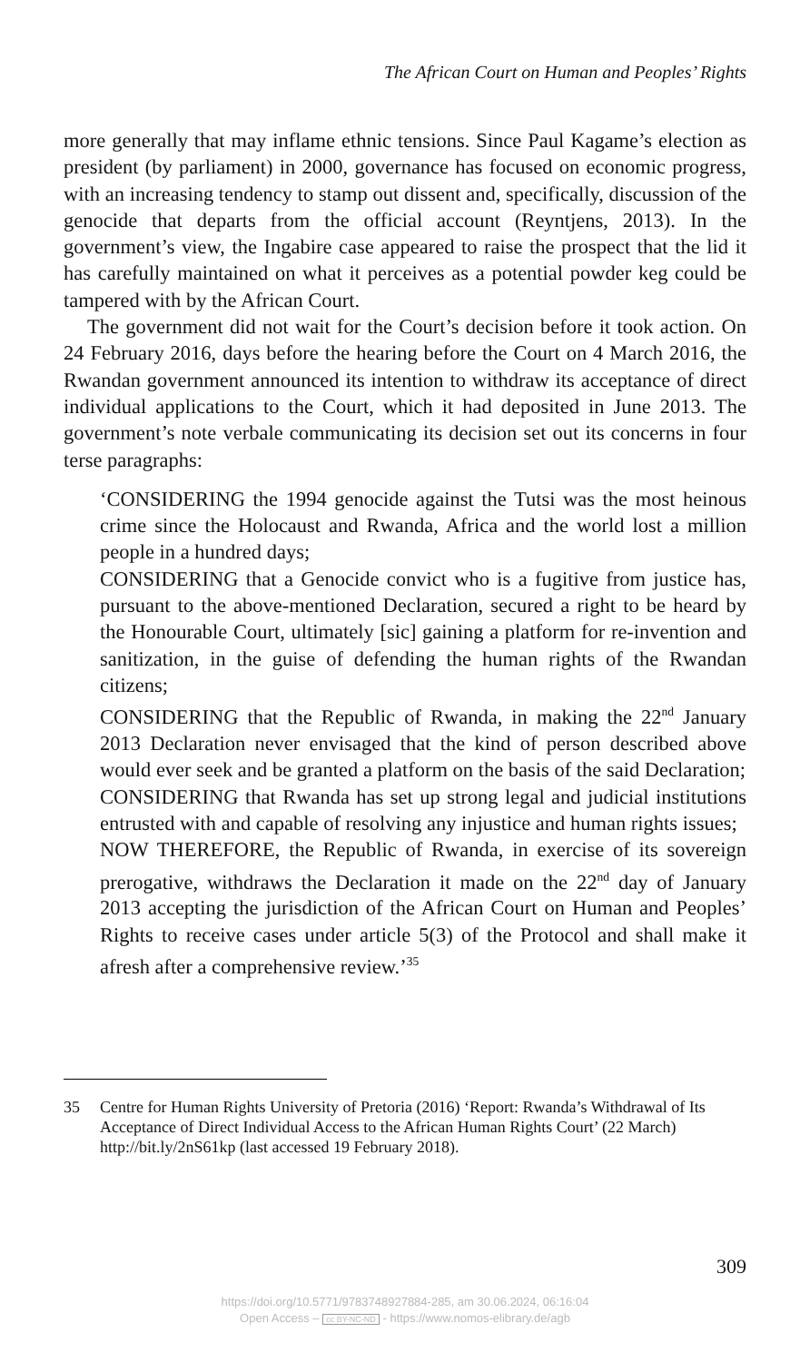The African Court on Human and Peoples’ Rights
more generally that may inflame ethnic tensions. Since Paul Kagame’s election as president (by parliament) in 2000, governance has focused on economic progress, with an increasing tendency to stamp out dissent and, specifically, discussion of the genocide that departs from the official account (Reyntjens, 2013). In the government’s view, the Ingabire case appeared to raise the prospect that the lid it has carefully maintained on what it perceives as a potential powder keg could be tampered with by the African Court.
The government did not wait for the Court’s decision before it took action. On 24 February 2016, days before the hearing before the Court on 4 March 2016, the Rwandan government announced its intention to withdraw its acceptance of direct individual applications to the Court, which it had deposited in June 2013. The government’s note verbale communicating its decision set out its concerns in four terse paragraphs:
‘CONSIDERING the 1994 genocide against the Tutsi was the most heinous crime since the Holocaust and Rwanda, Africa and the world lost a million people in a hundred days;
CONSIDERING that a Genocide convict who is a fugitive from justice has, pursuant to the above-mentioned Declaration, secured a right to be heard by the Honourable Court, ultimately [sic] gaining a platform for re-invention and sanitization, in the guise of defending the human rights of the Rwandan citizens;
CONSIDERING that the Republic of Rwanda, in making the 22<sup>nd</sup> January 2013 Declaration never envisaged that the kind of person described above would ever seek and be granted a platform on the basis of the said Declaration;
CONSIDERING that Rwanda has set up strong legal and judicial institutions entrusted with and capable of resolving any injustice and human rights issues;
NOW THEREFORE, the Republic of Rwanda, in exercise of its sovereign prerogative, withdraws the Declaration it made on the 22<sup>nd</sup> day of January 2013 accepting the jurisdiction of the African Court on Human and Peoples’ Rights to receive cases under article 5(3) of the Protocol and shall make it afresh after a comprehensive review.’<sup>35</sup>
35 Centre for Human Rights University of Pretoria (2016) ‘Report: Rwanda’s Withdrawal of Its Acceptance of Direct Individual Access to the African Human Rights Court’ (22 March) http://bit.ly/2nS61kp (last accessed 19 February 2018).
309
https://doi.org/10.5771/9783748927884-285, am 30.06.2024, 06:16:04
Open Access – cc BY-NC-ND - https://www.nomos-elibrary.de/agb